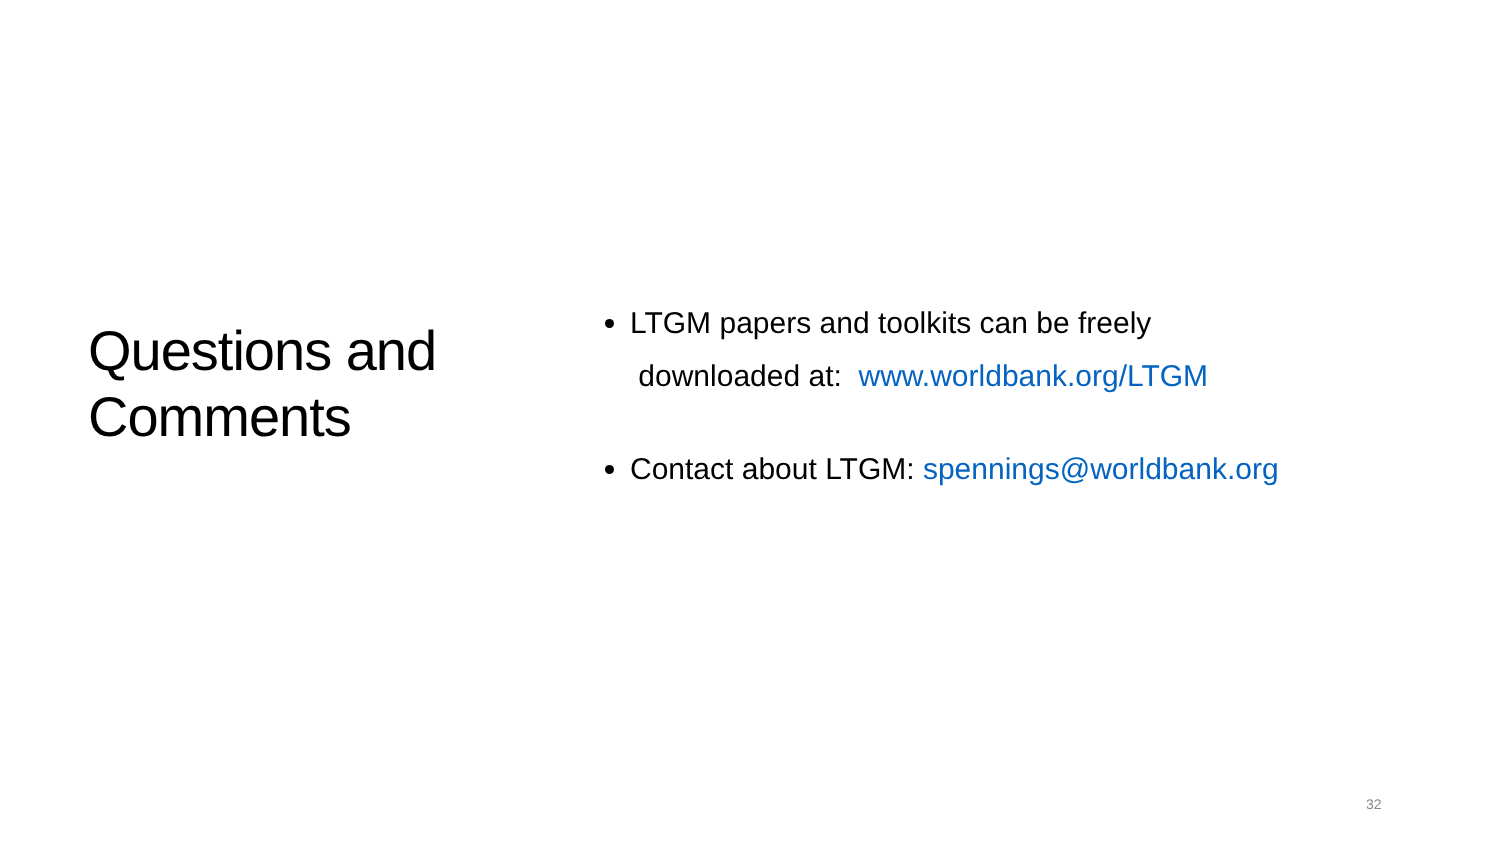Questions and Comments
LTGM papers and toolkits can be freely
downloaded at: www.worldbank.org/LTGM
Contact about LTGM: spennings@worldbank.org
32